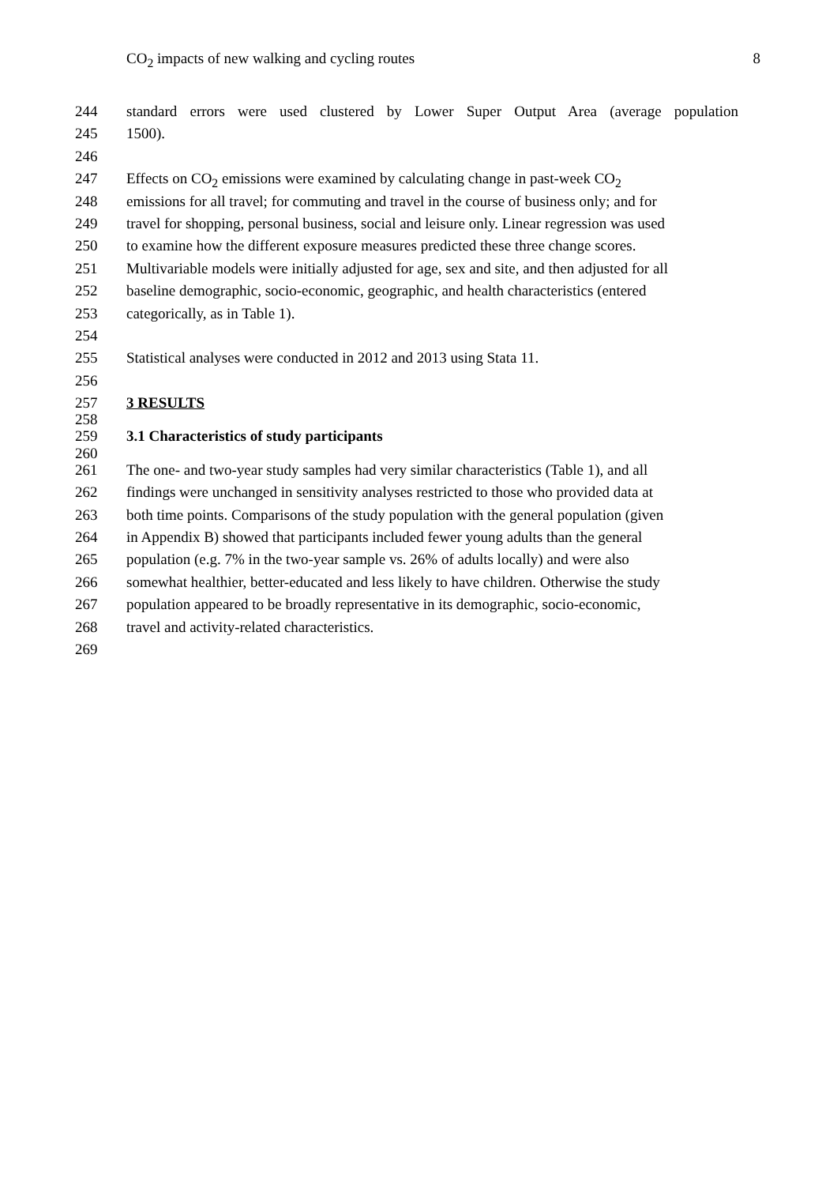CO<sub>2</sub> impacts of new walking and cycling routes 8
244 standard errors were used clustered by Lower Super Output Area (average population
245 1500).
246
247 Effects on CO<sub>2</sub> emissions were examined by calculating change in past-week CO<sub>2</sub>
248 emissions for all travel; for commuting and travel in the course of business only; and for
249 travel for shopping, personal business, social and leisure only. Linear regression was used
250 to examine how the different exposure measures predicted these three change scores.
251 Multivariable models were initially adjusted for age, sex and site, and then adjusted for all
252 baseline demographic, socio-economic, geographic, and health characteristics (entered
253 categorically, as in Table 1).
254
255 Statistical analyses were conducted in 2012 and 2013 using Stata 11.
256
257 3 RESULTS
258
259 3.1 Characteristics of study participants
260
261 The one- and two-year study samples had very similar characteristics (Table 1), and all
262 findings were unchanged in sensitivity analyses restricted to those who provided data at
263 both time points. Comparisons of the study population with the general population (given
264 in Appendix B) showed that participants included fewer young adults than the general
265 population (e.g. 7% in the two-year sample vs. 26% of adults locally) and were also
266 somewhat healthier, better-educated and less likely to have children. Otherwise the study
267 population appeared to be broadly representative in its demographic, socio-economic,
268 travel and activity-related characteristics.
269